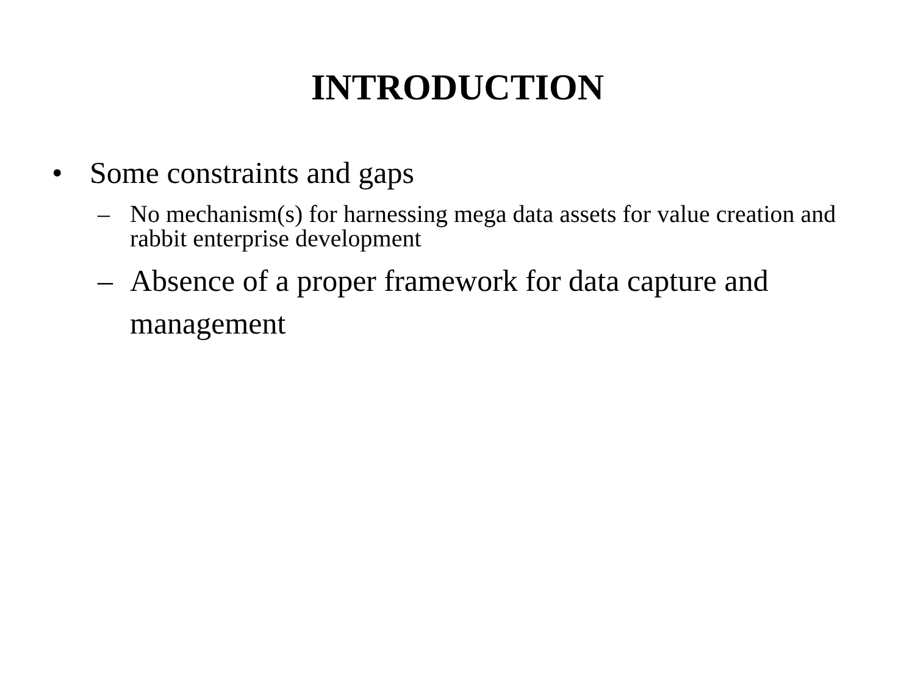INTRODUCTION
• Some constraints and gaps
– No mechanism(s) for harnessing mega data assets for value creation and rabbit enterprise development
– Absence of a proper framework for data capture and management